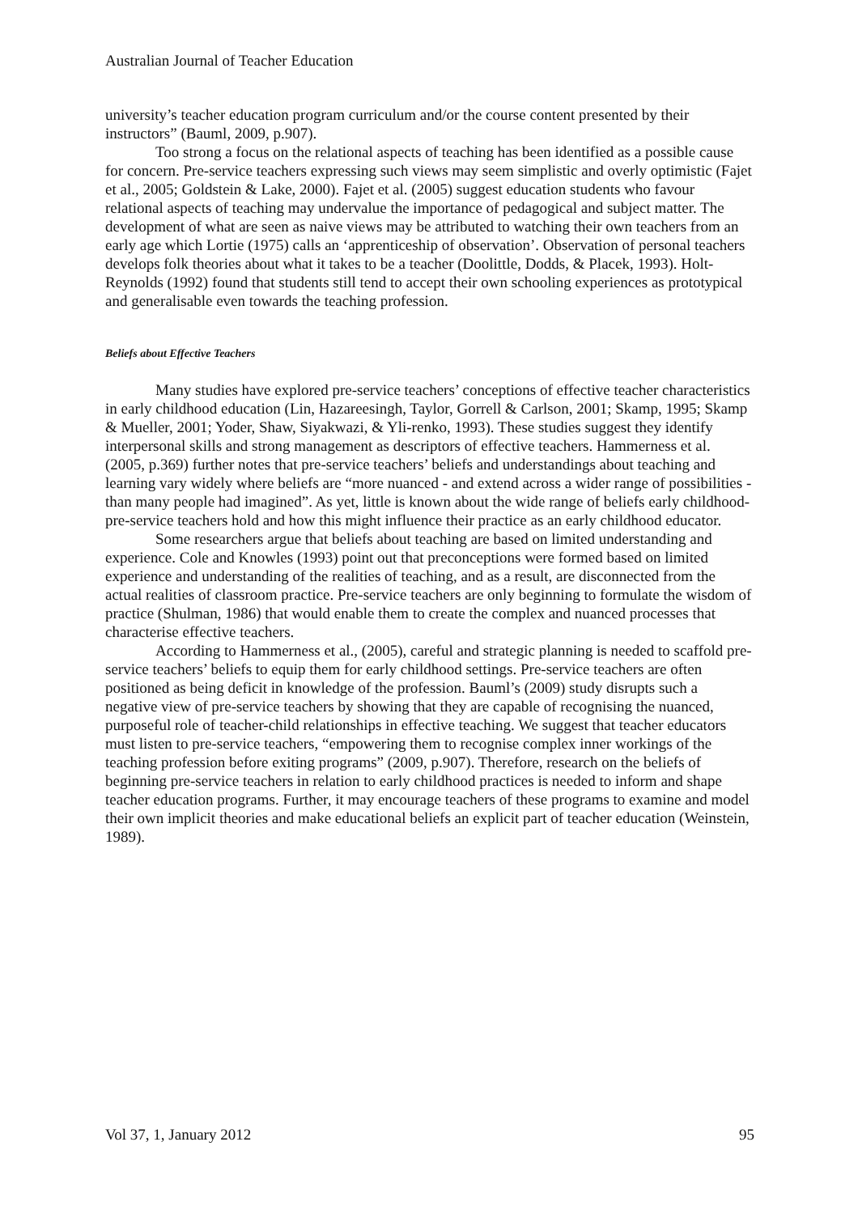Australian Journal of Teacher Education
university’s teacher education program curriculum and/or the course content presented by their instructors” (Bauml, 2009, p.907).
Too strong a focus on the relational aspects of teaching has been identified as a possible cause for concern. Pre-service teachers expressing such views may seem simplistic and overly optimistic (Fajet et al., 2005; Goldstein & Lake, 2000). Fajet et al. (2005) suggest education students who favour relational aspects of teaching may undervalue the importance of pedagogical and subject matter. The development of what are seen as naive views may be attributed to watching their own teachers from an early age which Lortie (1975) calls an ‘apprenticeship of observation’. Observation of personal teachers develops folk theories about what it takes to be a teacher (Doolittle, Dodds, & Placek, 1993). Holt-Reynolds (1992) found that students still tend to accept their own schooling experiences as prototypical and generalisable even towards the teaching profession.
Beliefs about Effective Teachers
Many studies have explored pre-service teachers’ conceptions of effective teacher characteristics in early childhood education (Lin, Hazareesingh, Taylor, Gorrell & Carlson, 2001; Skamp, 1995; Skamp & Mueller, 2001; Yoder, Shaw, Siyakwazi, & Yli-renko, 1993). These studies suggest they identify interpersonal skills and strong management as descriptors of effective teachers. Hammerness et al. (2005, p.369) further notes that pre-service teachers’ beliefs and understandings about teaching and learning vary widely where beliefs are “more nuanced - and extend across a wider range of possibilities -than many people had imagined”. As yet, little is known about the wide range of beliefs early childhood-pre-service teachers hold and how this might influence their practice as an early childhood educator.
Some researchers argue that beliefs about teaching are based on limited understanding and experience. Cole and Knowles (1993) point out that preconceptions were formed based on limited experience and understanding of the realities of teaching, and as a result, are disconnected from the actual realities of classroom practice. Pre-service teachers are only beginning to formulate the wisdom of practice (Shulman, 1986) that would enable them to create the complex and nuanced processes that characterise effective teachers.
According to Hammerness et al., (2005), careful and strategic planning is needed to scaffold pre-service teachers’ beliefs to equip them for early childhood settings. Pre-service teachers are often positioned as being deficit in knowledge of the profession. Bauml’s (2009) study disrupts such a negative view of pre-service teachers by showing that they are capable of recognising the nuanced, purposeful role of teacher-child relationships in effective teaching. We suggest that teacher educators must listen to pre-service teachers, “empowering them to recognise complex inner workings of the teaching profession before exiting programs” (2009, p.907). Therefore, research on the beliefs of beginning pre-service teachers in relation to early childhood practices is needed to inform and shape teacher education programs. Further, it may encourage teachers of these programs to examine and model their own implicit theories and make educational beliefs an explicit part of teacher education (Weinstein, 1989).
Vol 37, 1, January 2012 95